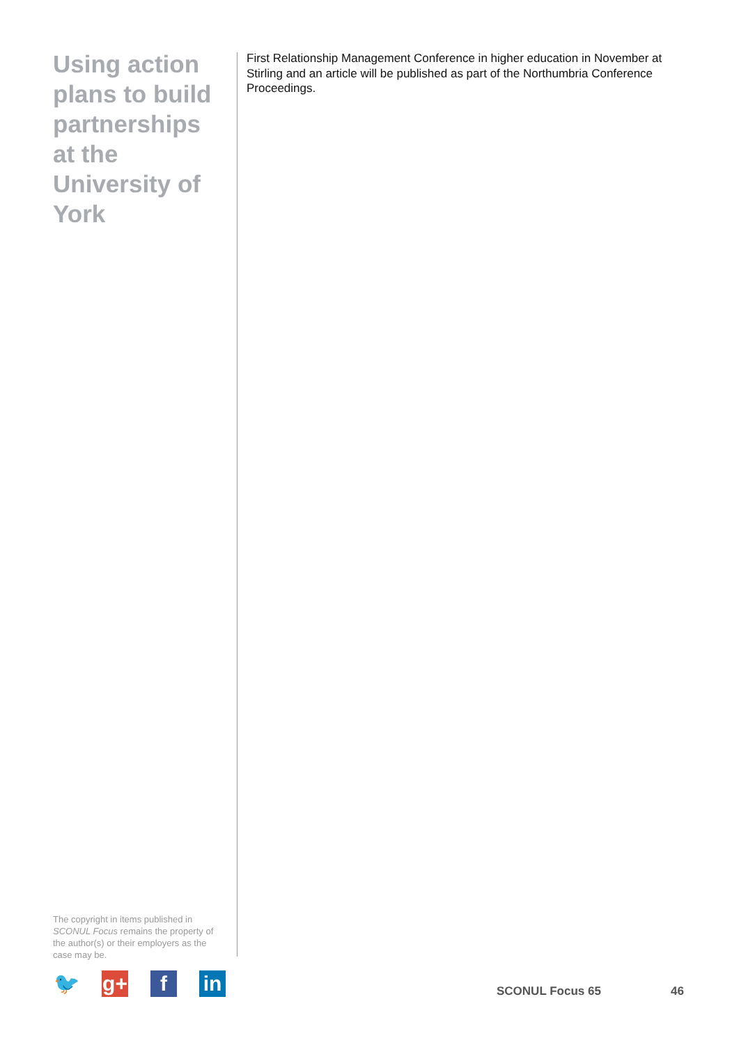Using action plans to build partnerships at the University of York
First Relationship Management Conference in higher education in November at Stirling and an article will be published as part of the Northumbria Conference Proceedings.
The copyright in items published in SCONUL Focus remains the property of the author(s) or their employers as the case may be.
🐦 g+ f in
SCONUL Focus 65 46